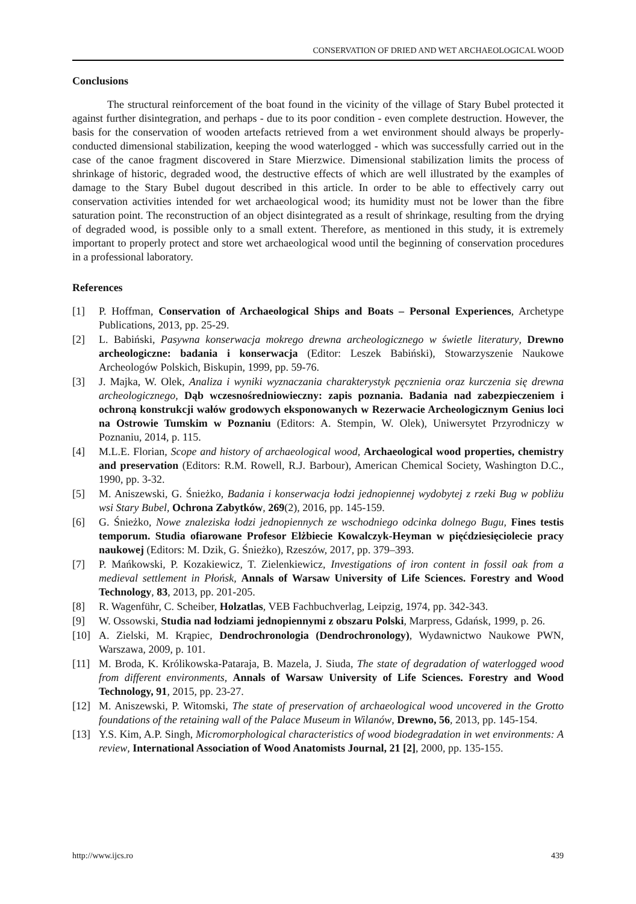CONSERVATION OF DRIED AND WET ARCHAEOLOGICAL WOOD
Conclusions
The structural reinforcement of the boat found in the vicinity of the village of Stary Bubel protected it against further disintegration, and perhaps - due to its poor condition - even complete destruction. However, the basis for the conservation of wooden artefacts retrieved from a wet environment should always be properly-conducted dimensional stabilization, keeping the wood waterlogged - which was successfully carried out in the case of the canoe fragment discovered in Stare Mierzwice. Dimensional stabilization limits the process of shrinkage of historic, degraded wood, the destructive effects of which are well illustrated by the examples of damage to the Stary Bubel dugout described in this article. In order to be able to effectively carry out conservation activities intended for wet archaeological wood; its humidity must not be lower than the fibre saturation point. The reconstruction of an object disintegrated as a result of shrinkage, resulting from the drying of degraded wood, is possible only to a small extent. Therefore, as mentioned in this study, it is extremely important to properly protect and store wet archaeological wood until the beginning of conservation procedures in a professional laboratory.
References
[1] P. Hoffman, Conservation of Archaeological Ships and Boats – Personal Experiences, Archetype Publications, 2013, pp. 25-29.
[2] L. Babiński, Pasywna konserwacja mokrego drewna archeologicznego w świetle literatury, Drewno archeologiczne: badania i konserwacja (Editor: Leszek Babiński), Stowarzyszenie Naukowe Archeologów Polskich, Biskupin, 1999, pp. 59-76.
[3] J. Majka, W. Olek, Analiza i wyniki wyznaczania charakterystyk pęcznienia oraz kurczenia się drewna archeologicznego, Dąb wczesnośredniowieczny: zapis poznania. Badania nad zabezpieczeniem i ochroną konstrukcji wałów grodowych eksponowanych w Rezerwacie Archeologicznym Genius loci na Ostrowie Tumskim w Poznaniu (Editors: A. Stempin, W. Olek), Uniwersytet Przyrodniczy w Poznaniu, 2014, p. 115.
[4] M.L.E. Florian, Scope and history of archaeological wood, Archaeological wood properties, chemistry and preservation (Editors: R.M. Rowell, R.J. Barbour), American Chemical Society, Washington D.C., 1990, pp. 3-32.
[5] M. Aniszewski, G. Śnieżko, Badania i konserwacja łodzi jednopiennej wydobytej z rzeki Bug w pobliżu wsi Stary Bubel, Ochrona Zabytków, 269(2), 2016, pp. 145-159.
[6] G. Śnieżko, Nowe znaleziska łodzi jednopiennych ze wschodniego odcinka dolnego Bugu, Fines testis temporum. Studia ofiarowane Profesor Elżbiecie Kowalczyk-Heyman w pięćdziesięciolecie pracy naukowej (Editors: M. Dzik, G. Śnieżko), Rzeszów, 2017, pp. 379–393.
[7] P. Mańkowski, P. Kozakiewicz, T. Zielenkiewicz, Investigations of iron content in fossil oak from a medieval settlement in Płońsk, Annals of Warsaw University of Life Sciences. Forestry and Wood Technology, 83, 2013, pp. 201-205.
[8] R. Wagenführ, C. Scheiber, Holzatlas, VEB Fachbuchverlag, Leipzig, 1974, pp. 342-343.
[9] W. Ossowski, Studia nad łodziami jednopiennymi z obszaru Polski, Marpress, Gdańsk, 1999, p. 26.
[10] A. Zielski, M. Krąpiec, Dendrochronologia (Dendrochronology), Wydawnictwo Naukowe PWN, Warszawa, 2009, p. 101.
[11] M. Broda, K. Królikowska-Pataraja, B. Mazela, J. Siuda, The state of degradation of waterlogged wood from different environments, Annals of Warsaw University of Life Sciences. Forestry and Wood Technology, 91, 2015, pp. 23-27.
[12] M. Aniszewski, P. Witomski, The state of preservation of archaeological wood uncovered in the Grotto foundations of the retaining wall of the Palace Museum in Wilanów, Drewno, 56, 2013, pp. 145-154.
[13] Y.S. Kim, A.P. Singh, Micromorphological characteristics of wood biodegradation in wet environments: A review, International Association of Wood Anatomists Journal, 21 [2], 2000, pp. 135-155.
http://www.ijcs.ro 439